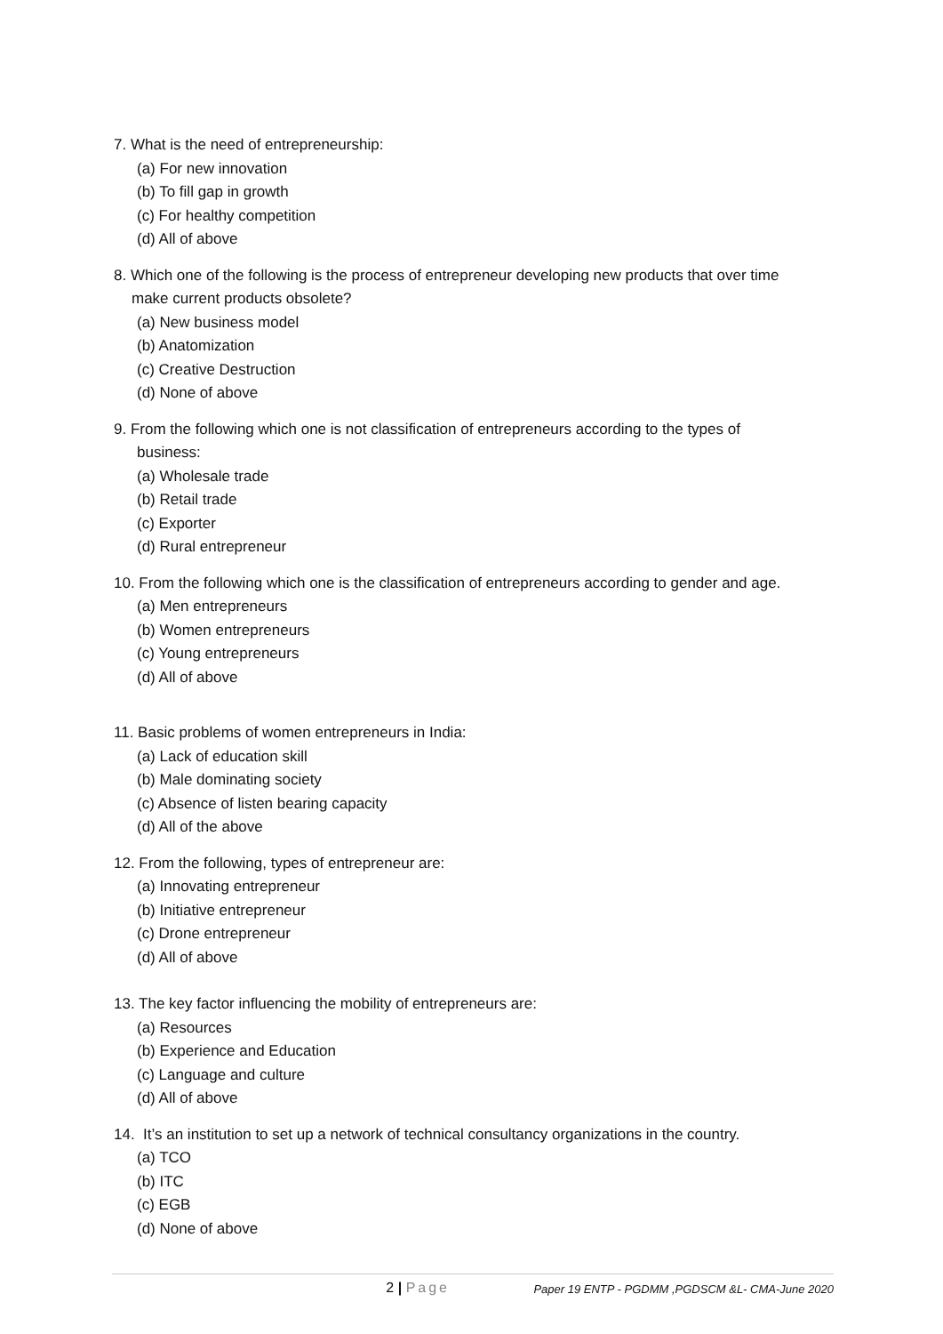7. What is the need of entrepreneurship:
(a) For new innovation
(b) To fill gap in growth
(c) For healthy competition
(d) All of above
8. Which one of the following is the process of entrepreneur developing new products that over time
make current products obsolete?
(a) New business model
(b) Anatomization
(c) Creative Destruction
(d) None of above
9. From the following which one is not classification of entrepreneurs according to the types of
business:
(a) Wholesale trade
(b) Retail trade
(c) Exporter
(d) Rural entrepreneur
10. From the following which one is the classification of entrepreneurs according to gender and age.
(a) Men entrepreneurs
(b) Women entrepreneurs
(c) Young entrepreneurs
(d) All of above
11. Basic problems of women entrepreneurs in India:
(a) Lack of education skill
(b) Male dominating society
(c) Absence of listen bearing capacity
(d) All of the above
12. From the following, types of entrepreneur are:
(a) Innovating entrepreneur
(b) Initiative entrepreneur
(c) Drone entrepreneur
(d) All of above
13. The key factor influencing the mobility of entrepreneurs are:
(a) Resources
(b) Experience and Education
(c) Language and culture
(d) All of above
14. It’s an institution to set up a network of technical consultancy organizations in the country.
(a) TCO
(b) ITC
(c) EGB
(d) None of above
2 | Page
Paper 19 ENTP - PGDMM ,PGDSCM &L- CMA-June 2020